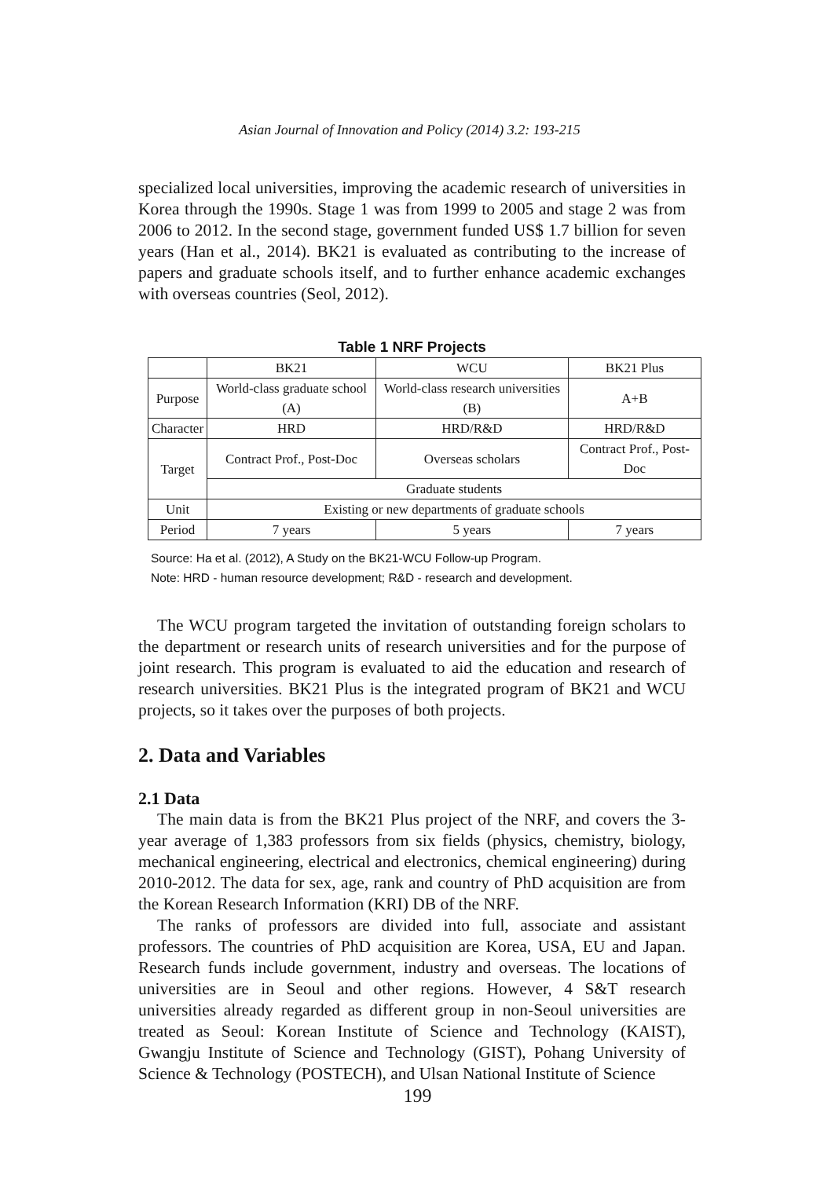Asian Journal of Innovation and Policy (2014) 3.2: 193-215
specialized local universities, improving the academic research of universities in Korea through the 1990s. Stage 1 was from 1999 to 2005 and stage 2 was from 2006 to 2012. In the second stage, government funded US$ 1.7 billion for seven years (Han et al., 2014). BK21 is evaluated as contributing to the increase of papers and graduate schools itself, and to further enhance academic exchanges with overseas countries (Seol, 2012).
Table 1 NRF Projects
| | BK21 | WCU | BK21 Plus |
| Purpose | World-class graduate school (A) | World-class research universities (B) | A+B |
| Character | HRD | HRD/R&D | HRD/R&D |
| Target | Contract Prof., Post-Doc | Overseas scholars | Contract Prof., Post-Doc |
| | Graduate students | | |
| Unit | Existing or new departments of graduate schools | | |
| Period | 7 years | 5 years | 7 years |
Source: Ha et al. (2012), A Study on the BK21-WCU Follow-up Program.
Note: HRD - human resource development; R&D - research and development.
The WCU program targeted the invitation of outstanding foreign scholars to the department or research units of research universities and for the purpose of joint research. This program is evaluated to aid the education and research of research universities. BK21 Plus is the integrated program of BK21 and WCU projects, so it takes over the purposes of both projects.
2. Data and Variables
2.1 Data
The main data is from the BK21 Plus project of the NRF, and covers the 3-year average of 1,383 professors from six fields (physics, chemistry, biology, mechanical engineering, electrical and electronics, chemical engineering) during 2010-2012. The data for sex, age, rank and country of PhD acquisition are from the Korean Research Information (KRI) DB of the NRF.
The ranks of professors are divided into full, associate and assistant professors. The countries of PhD acquisition are Korea, USA, EU and Japan. Research funds include government, industry and overseas. The locations of universities are in Seoul and other regions. However, 4 S&T research universities already regarded as different group in non-Seoul universities are treated as Seoul: Korean Institute of Science and Technology (KAIST), Gwangju Institute of Science and Technology (GIST), Pohang University of Science & Technology (POSTECH), and Ulsan National Institute of Science
199